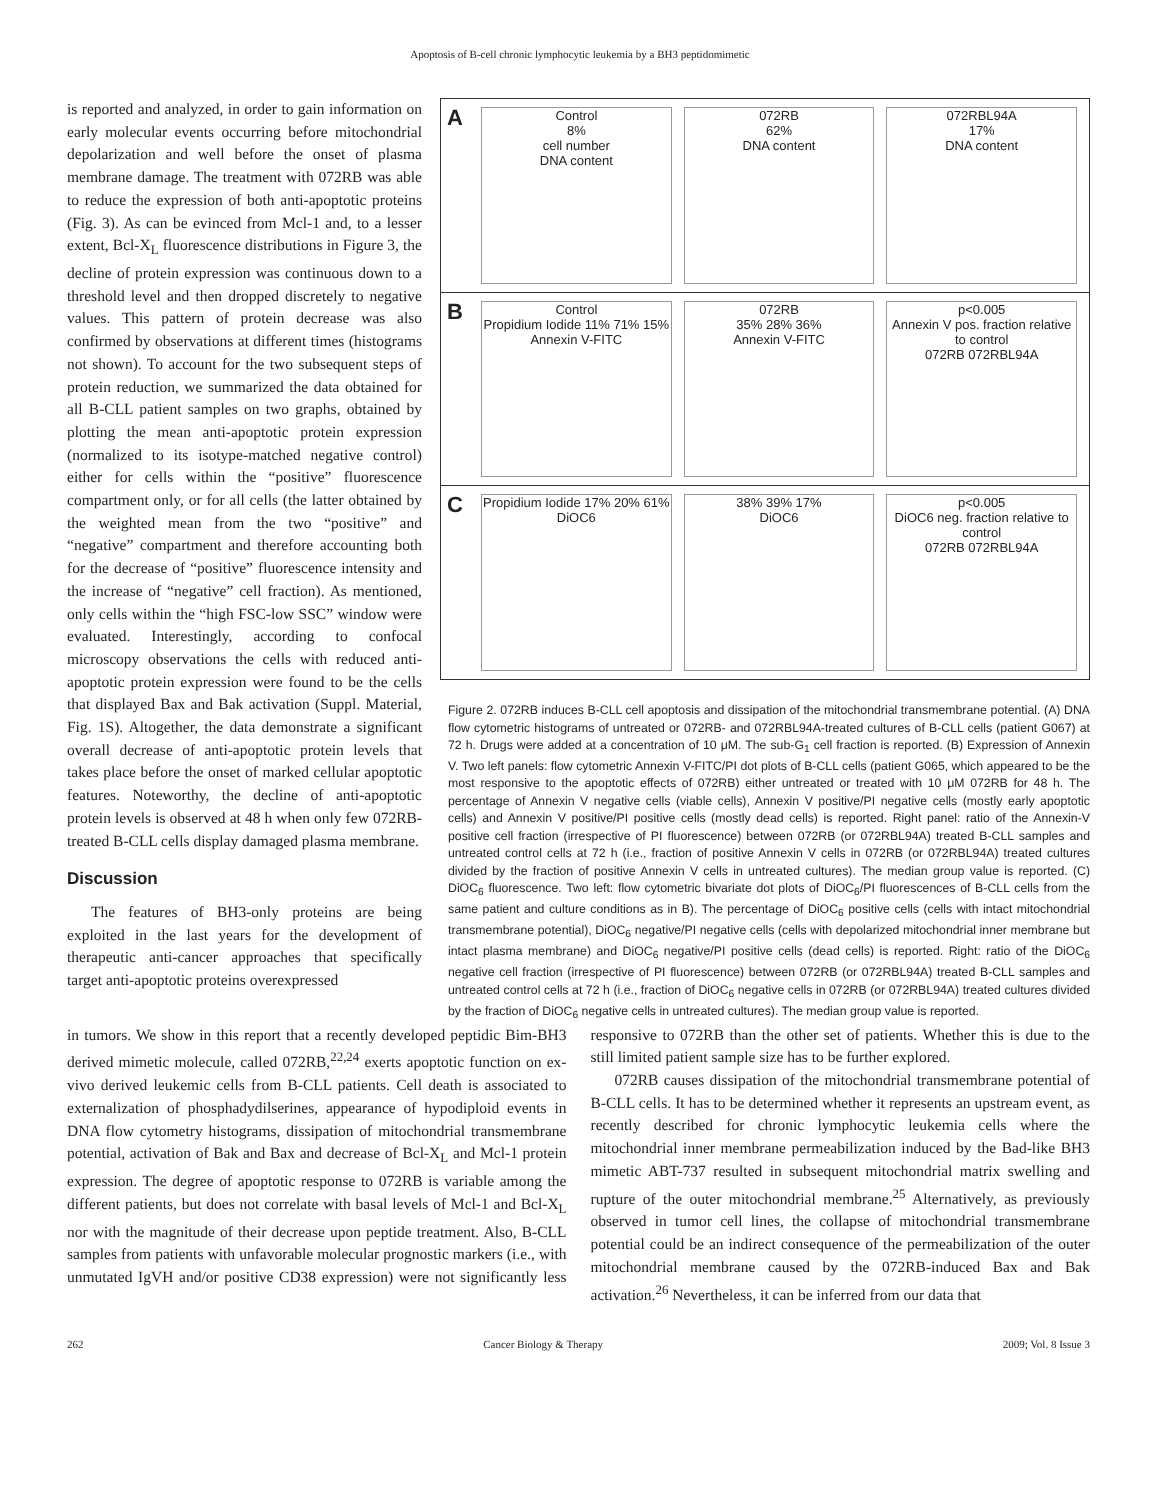Apoptosis of B-cell chronic lymphocytic leukemia by a BH3 peptidomimetic
is reported and analyzed, in order to gain information on early molecular events occurring before mitochondrial depolarization and well before the onset of plasma membrane damage. The treatment with 072RB was able to reduce the expression of both anti-apoptotic proteins (Fig. 3). As can be evinced from Mcl-1 and, to a lesser extent, Bcl-X<sub>L</sub> fluorescence distributions in Figure 3, the decline of protein expression was continuous down to a threshold level and then dropped discretely to negative values. This pattern of protein decrease was also confirmed by observations at different times (histograms not shown). To account for the two subsequent steps of protein reduction, we summarized the data obtained for all B-CLL patient samples on two graphs, obtained by plotting the mean anti-apoptotic protein expression (normalized to its isotype-matched negative control) either for cells within the “positive” fluorescence compartment only, or for all cells (the latter obtained by the weighted mean from the two “positive” and “negative” compartment and therefore accounting both for the decrease of “positive” fluorescence intensity and the increase of “negative” cell fraction). As mentioned, only cells within the “high FSC-low SSC” window were evaluated. Interestingly, according to confocal microscopy observations the cells with reduced anti-apoptotic protein expression were found to be the cells that displayed Bax and Bak activation (Suppl. Material, Fig. 1S). Altogether, the data demonstrate a significant overall decrease of anti-apoptotic protein levels that takes place before the onset of marked cellular apoptotic features. Noteworthy, the decline of anti-apoptotic protein levels is observed at 48 h when only few 072RB-treated B-CLL cells display damaged plasma membrane.
Discussion
The features of BH3-only proteins are being exploited in the last years for the development of therapeutic anti-cancer approaches that specifically target anti-apoptotic proteins overexpressed
A
Control
8%
cell number
DNA content
072RB
62%
DNA content
072RBL94A
17%
DNA content
B
Control
Propidium Iodide 11% 71% 15%
Annexin V-FITC
072RB
35% 28% 36%
Annexin V-FITC
p<0.005
Annexin V pos. fraction relative to control
072RB 072RBL94A
C
Propidium Iodide 17% 20% 61%
DiOC6
38% 39% 17%
DiOC6
p<0.005
DiOC6 neg. fraction relative to control
072RB 072RBL94A
Figure 2. 072RB induces B-CLL cell apoptosis and dissipation of the mitochondrial transmembrane potential. (A) DNA flow cytometric histograms of untreated or 072RB- and 072RBL94A-treated cultures of B-CLL cells (patient G067) at 72 h. Drugs were added at a concentration of 10 μM. The sub-G<sub>1</sub> cell fraction is reported. (B) Expression of Annexin V. Two left panels: flow cytometric Annexin V-FITC/PI dot plots of B-CLL cells (patient G065, which appeared to be the most responsive to the apoptotic effects of 072RB) either untreated or treated with 10 μM 072RB for 48 h. The percentage of Annexin V negative cells (viable cells), Annexin V positive/PI negative cells (mostly early apoptotic cells) and Annexin V positive/PI positive cells (mostly dead cells) is reported. Right panel: ratio of the Annexin-V positive cell fraction (irrespective of PI fluorescence) between 072RB (or 072RBL94A) treated B-CLL samples and untreated control cells at 72 h (i.e., fraction of positive Annexin V cells in 072RB (or 072RBL94A) treated cultures divided by the fraction of positive Annexin V cells in untreated cultures). The median group value is reported. (C) DiOC<sub>6</sub> fluorescence. Two left: flow cytometric bivariate dot plots of DiOC<sub>6</sub>/PI fluorescences of B-CLL cells from the same patient and culture conditions as in B). The percentage of DiOC<sub>6</sub> positive cells (cells with intact mitochondrial transmembrane potential), DiOC<sub>6</sub> negative/PI negative cells (cells with depolarized mitochondrial inner membrane but intact plasma membrane) and DiOC<sub>6</sub> negative/PI positive cells (dead cells) is reported. Right: ratio of the DiOC<sub>6</sub> negative cell fraction (irrespective of PI fluorescence) between 072RB (or 072RBL94A) treated B-CLL samples and untreated control cells at 72 h (i.e., fraction of DiOC<sub>6</sub> negative cells in 072RB (or 072RBL94A) treated cultures divided by the fraction of DiOC<sub>6</sub> negative cells in untreated cultures). The median group value is reported.
in tumors. We show in this report that a recently developed peptidic Bim-BH3 derived mimetic molecule, called 072RB,<sup>22,24</sup> exerts apoptotic function on ex-vivo derived leukemic cells from B-CLL patients. Cell death is associated to externalization of phosphadydilserines, appearance of hypodiploid events in DNA flow cytometry histograms, dissipation of mitochondrial transmembrane potential, activation of Bak and Bax and decrease of Bcl-X<sub>L</sub> and Mcl-1 protein expression. The degree of apoptotic response to 072RB is variable among the different patients, but does not correlate with basal levels of Mcl-1 and Bcl-X<sub>L</sub> nor with the magnitude of their decrease upon peptide treatment. Also, B-CLL samples from patients with unfavorable molecular prognostic markers (i.e., with unmutated IgVH and/or positive CD38 expression) were not significantly less responsive to 072RB than the other set of patients. Whether this is due to the still limited patient sample size has to be further explored.
072RB causes dissipation of the mitochondrial transmembrane potential of B-CLL cells. It has to be determined whether it represents an upstream event, as recently described for chronic lymphocytic leukemia cells where the mitochondrial inner membrane permeabilization induced by the Bad-like BH3 mimetic ABT-737 resulted in subsequent mitochondrial matrix swelling and rupture of the outer mitochondrial membrane.<sup>25</sup> Alternatively, as previously observed in tumor cell lines, the collapse of mitochondrial transmembrane potential could be an indirect consequence of the permeabilization of the outer mitochondrial membrane caused by the 072RB-induced Bax and Bak activation.<sup>26</sup> Nevertheless, it can be inferred from our data that
262 Cancer Biology & Therapy 2009; Vol. 8 Issue 3